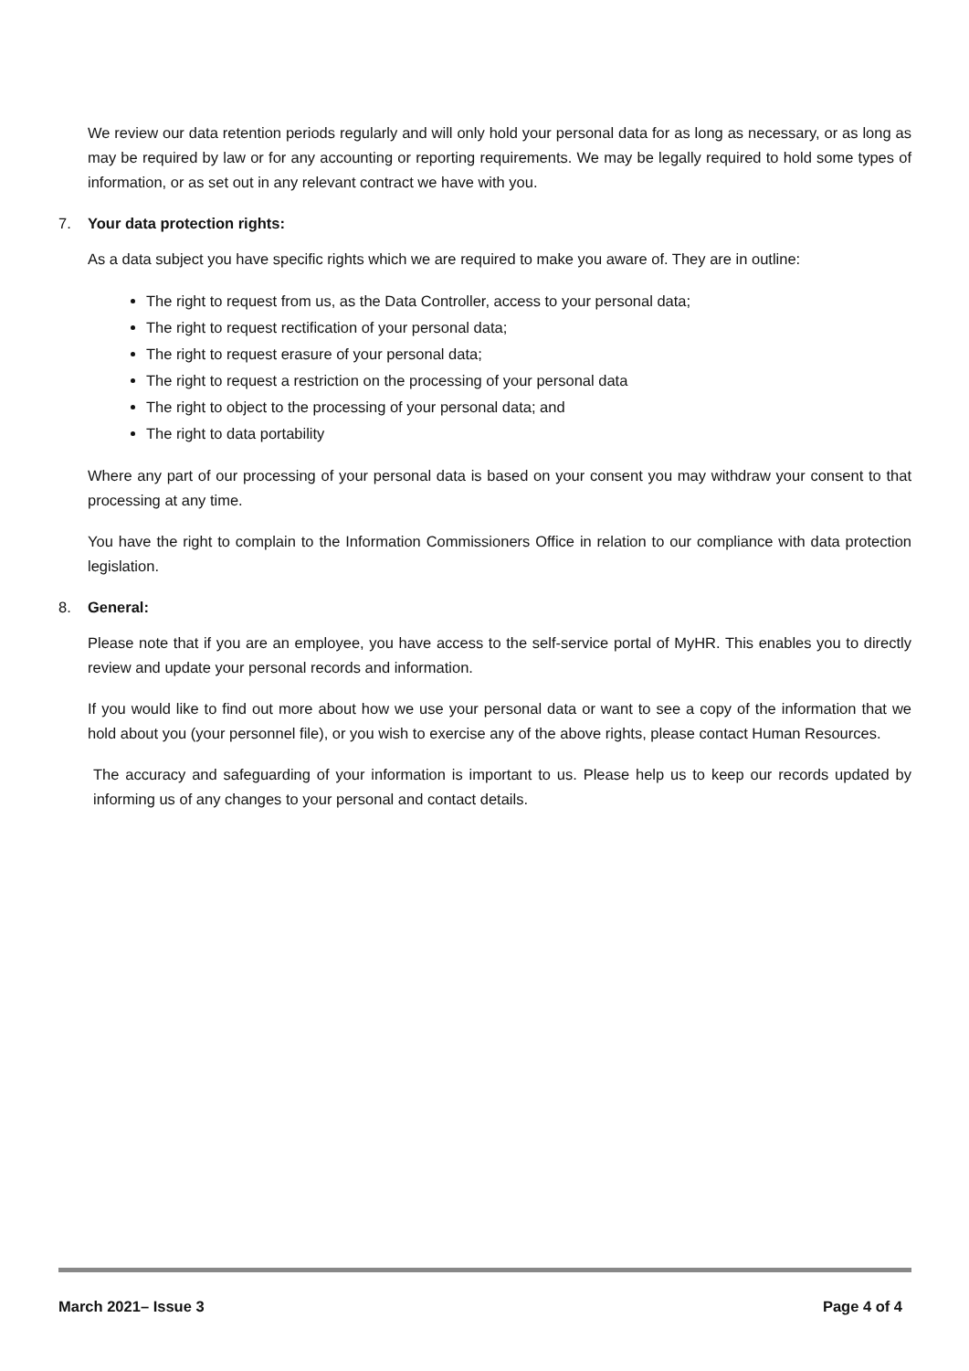We review our data retention periods regularly and will only hold your personal data for as long as necessary, or as long as may be required by law or for any accounting or reporting requirements. We may be legally required to hold some types of information, or as set out in any relevant contract we have with you.
7. Your data protection rights:
As a data subject you have specific rights which we are required to make you aware of. They are in outline:
The right to request from us, as the Data Controller, access to your personal data;
The right to request rectification of your personal data;
The right to request erasure of your personal data;
The right to request a restriction on the processing of your personal data
The right to object to the processing of your personal data; and
The right to data portability
Where any part of our processing of your personal data is based on your consent you may withdraw your consent to that processing at any time.
You have the right to complain to the Information Commissioners Office in relation to our compliance with data protection legislation.
8. General:
Please note that if you are an employee, you have access to the self-service portal of MyHR. This enables you to directly review and update your personal records and information.
If you would like to find out more about how we use your personal data or want to see a copy of the information that we hold about you (your personnel file), or you wish to exercise any of the above rights, please contact Human Resources.
The accuracy and safeguarding of your information is important to us. Please help us to keep our records updated by informing us of any changes to your personal and contact details.
March 2021– Issue 3 Page 4 of 4